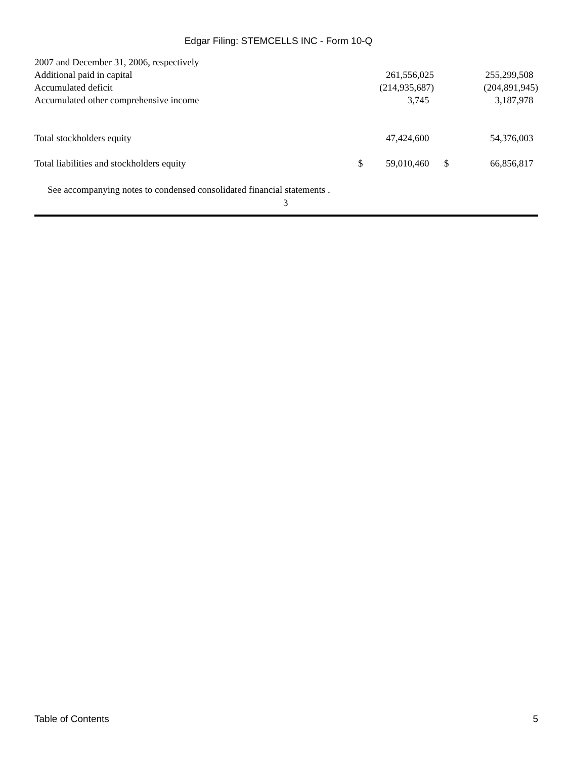Edgar Filing: STEMCELLS INC - Form 10-Q
| 2007 and December 31, 2006, respectively | | | | |
| Additional paid in capital | | 261,556,025 | | 255,299,508 |
| Accumulated deficit | | (214,935,687) | | (204,891,945) |
| Accumulated other comprehensive income | | 3,745 | | 3,187,978 |
| Total stockholders equity | | 47,424,600 | | 54,376,003 |
| Total liabilities and stockholders equity | $ | 59,010,460 | $ | 66,856,817 |
See accompanying notes to condensed consolidated financial statements .
3
Table of Contents 5